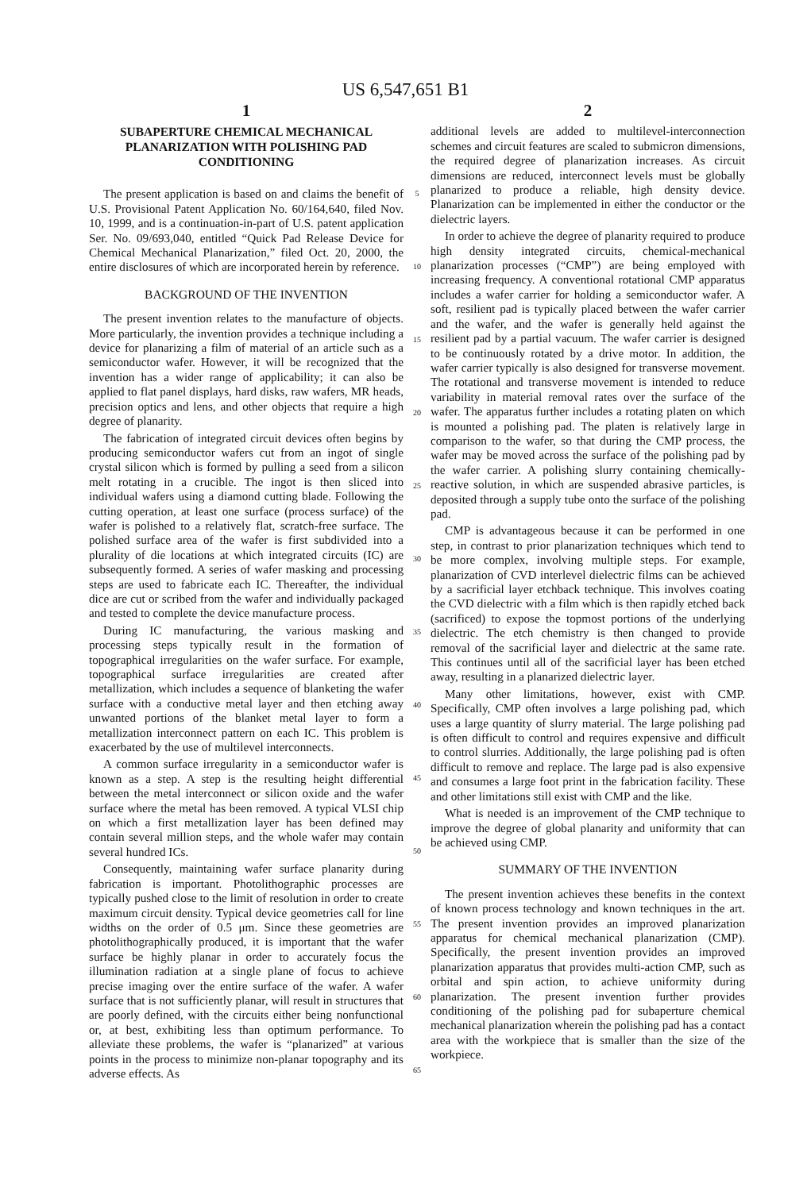US 6,547,651 B1
1
SUBAPERTURE CHEMICAL MECHANICAL PLANARIZATION WITH POLISHING PAD CONDITIONING
The present application is based on and claims the benefit of U.S. Provisional Patent Application No. 60/164,640, filed Nov. 10, 1999, and is a continuation-in-part of U.S. patent application Ser. No. 09/693,040, entitled “Quick Pad Release Device for Chemical Mechanical Planarization,” filed Oct. 20, 2000, the entire disclosures of which are incorporated herein by reference.
BACKGROUND OF THE INVENTION
The present invention relates to the manufacture of objects. More particularly, the invention provides a technique including a device for planarizing a film of material of an article such as a semiconductor wafer. However, it will be recognized that the invention has a wider range of applicability; it can also be applied to flat panel displays, hard disks, raw wafers, MR heads, precision optics and lens, and other objects that require a high degree of planarity.
The fabrication of integrated circuit devices often begins by producing semiconductor wafers cut from an ingot of single crystal silicon which is formed by pulling a seed from a silicon melt rotating in a crucible. The ingot is then sliced into individual wafers using a diamond cutting blade. Following the cutting operation, at least one surface (process surface) of the wafer is polished to a relatively flat, scratch-free surface. The polished surface area of the wafer is first subdivided into a plurality of die locations at which integrated circuits (IC) are subsequently formed. A series of wafer masking and processing steps are used to fabricate each IC. Thereafter, the individual dice are cut or scribed from the wafer and individually packaged and tested to complete the device manufacture process.
During IC manufacturing, the various masking and processing steps typically result in the formation of topographical irregularities on the wafer surface. For example, topographical surface irregularities are created after metallization, which includes a sequence of blanketing the wafer surface with a conductive metal layer and then etching away unwanted portions of the blanket metal layer to form a metallization interconnect pattern on each IC. This problem is exacerbated by the use of multilevel interconnects.
A common surface irregularity in a semiconductor wafer is known as a step. A step is the resulting height differential between the metal interconnect or silicon oxide and the wafer surface where the metal has been removed. A typical VLSI chip on which a first metallization layer has been defined may contain several million steps, and the whole wafer may contain several hundred ICs.
Consequently, maintaining wafer surface planarity during fabrication is important. Photolithographic processes are typically pushed close to the limit of resolution in order to create maximum circuit density. Typical device geometries call for line widths on the order of 0.5 μm. Since these geometries are photolithographically produced, it is important that the wafer surface be highly planar in order to accurately focus the illumination radiation at a single plane of focus to achieve precise imaging over the entire surface of the wafer. A wafer surface that is not sufficiently planar, will result in structures that are poorly defined, with the circuits either being nonfunctional or, at best, exhibiting less than optimum performance. To alleviate these problems, the wafer is “planarized” at various points in the process to minimize non-planar topography and its adverse effects. As
5
10
15
20
25
30
35
40
45
50
55
60
65
2
additional levels are added to multilevel-interconnection schemes and circuit features are scaled to submicron dimensions, the required degree of planarization increases. As circuit dimensions are reduced, interconnect levels must be globally planarized to produce a reliable, high density device. Planarization can be implemented in either the conductor or the dielectric layers.
In order to achieve the degree of planarity required to produce high density integrated circuits, chemical-mechanical planarization processes (“CMP”) are being employed with increasing frequency. A conventional rotational CMP apparatus includes a wafer carrier for holding a semiconductor wafer. A soft, resilient pad is typically placed between the wafer carrier and the wafer, and the wafer is generally held against the resilient pad by a partial vacuum. The wafer carrier is designed to be continuously rotated by a drive motor. In addition, the wafer carrier typically is also designed for transverse movement. The rotational and transverse movement is intended to reduce variability in material removal rates over the surface of the wafer. The apparatus further includes a rotating platen on which is mounted a polishing pad. The platen is relatively large in comparison to the wafer, so that during the CMP process, the wafer may be moved across the surface of the polishing pad by the wafer carrier. A polishing slurry containing chemically-reactive solution, in which are suspended abrasive particles, is deposited through a supply tube onto the surface of the polishing pad.
CMP is advantageous because it can be performed in one step, in contrast to prior planarization techniques which tend to be more complex, involving multiple steps. For example, planarization of CVD interlevel dielectric films can be achieved by a sacrificial layer etchback technique. This involves coating the CVD dielectric with a film which is then rapidly etched back (sacrificed) to expose the topmost portions of the underlying dielectric. The etch chemistry is then changed to provide removal of the sacrificial layer and dielectric at the same rate. This continues until all of the sacrificial layer has been etched away, resulting in a planarized dielectric layer.
Many other limitations, however, exist with CMP. Specifically, CMP often involves a large polishing pad, which uses a large quantity of slurry material. The large polishing pad is often difficult to control and requires expensive and difficult to control slurries. Additionally, the large polishing pad is often difficult to remove and replace. The large pad is also expensive and consumes a large foot print in the fabrication facility. These and other limitations still exist with CMP and the like.
What is needed is an improvement of the CMP technique to improve the degree of global planarity and uniformity that can be achieved using CMP.
SUMMARY OF THE INVENTION
The present invention achieves these benefits in the context of known process technology and known techniques in the art. The present invention provides an improved planarization apparatus for chemical mechanical planarization (CMP). Specifically, the present invention provides an improved planarization apparatus that provides multi-action CMP, such as orbital and spin action, to achieve uniformity during planarization. The present invention further provides conditioning of the polishing pad for subaperture chemical mechanical planarization wherein the polishing pad has a contact area with the workpiece that is smaller than the size of the workpiece.